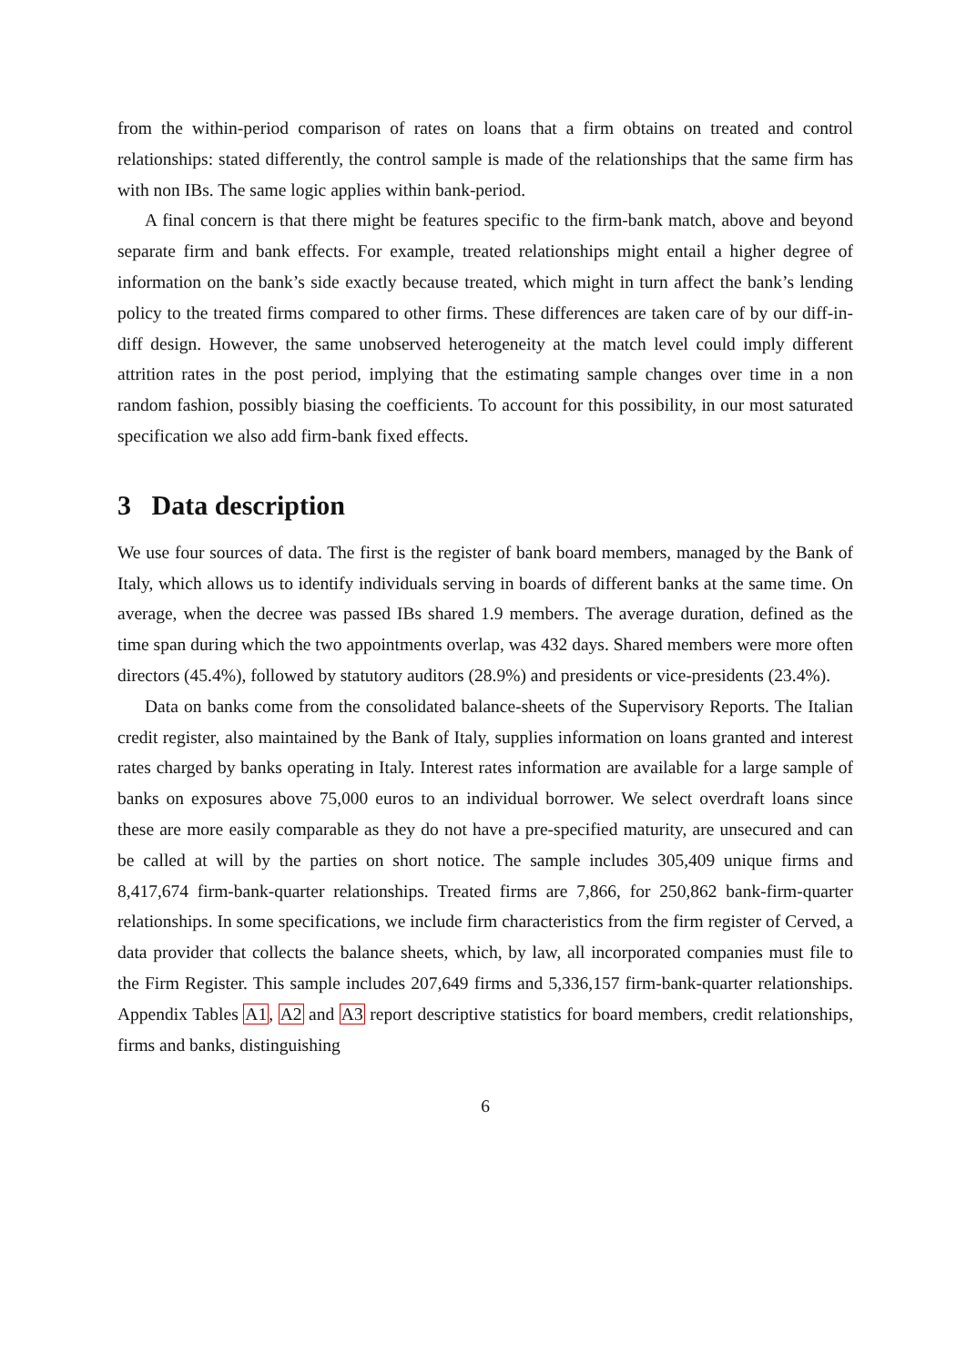from the within-period comparison of rates on loans that a firm obtains on treated and control relationships: stated differently, the control sample is made of the relationships that the same firm has with non IBs. The same logic applies within bank-period.
A final concern is that there might be features specific to the firm-bank match, above and beyond separate firm and bank effects. For example, treated relationships might entail a higher degree of information on the bank’s side exactly because treated, which might in turn affect the bank’s lending policy to the treated firms compared to other firms. These differences are taken care of by our diff-in-diff design. However, the same unobserved heterogeneity at the match level could imply different attrition rates in the post period, implying that the estimating sample changes over time in a non random fashion, possibly biasing the coefficients. To account for this possibility, in our most saturated specification we also add firm-bank fixed effects.
3 Data description
We use four sources of data. The first is the register of bank board members, managed by the Bank of Italy, which allows us to identify individuals serving in boards of different banks at the same time. On average, when the decree was passed IBs shared 1.9 members. The average duration, defined as the time span during which the two appointments overlap, was 432 days. Shared members were more often directors (45.4%), followed by statutory auditors (28.9%) and presidents or vice-presidents (23.4%).
Data on banks come from the consolidated balance-sheets of the Supervisory Reports. The Italian credit register, also maintained by the Bank of Italy, supplies information on loans granted and interest rates charged by banks operating in Italy. Interest rates information are available for a large sample of banks on exposures above 75,000 euros to an individual borrower. We select overdraft loans since these are more easily comparable as they do not have a pre-specified maturity, are unsecured and can be called at will by the parties on short notice. The sample includes 305,409 unique firms and 8,417,674 firm-bank-quarter relationships. Treated firms are 7,866, for 250,862 bank-firm-quarter relationships. In some specifications, we include firm characteristics from the firm register of Cerved, a data provider that collects the balance sheets, which, by law, all incorporated companies must file to the Firm Register. This sample includes 207,649 firms and 5,336,157 firm-bank-quarter relationships. Appendix Tables A1, A2 and A3 report descriptive statistics for board members, credit relationships, firms and banks, distinguishing
6